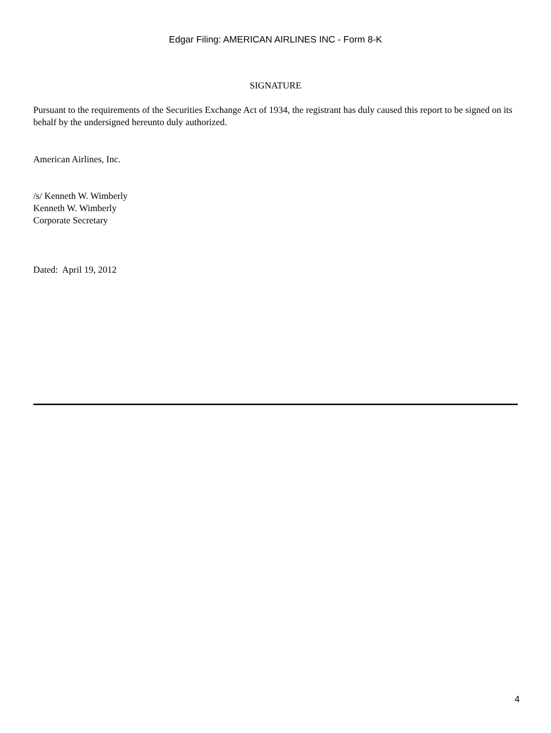Edgar Filing: AMERICAN AIRLINES INC - Form 8-K
SIGNATURE
Pursuant to the requirements of the Securities Exchange Act of 1934, the registrant has duly caused this report to be signed on its behalf by the undersigned hereunto duly authorized.
American Airlines, Inc.
/s/ Kenneth W. Wimberly
Kenneth W. Wimberly
Corporate Secretary
Dated: April 19, 2012
4